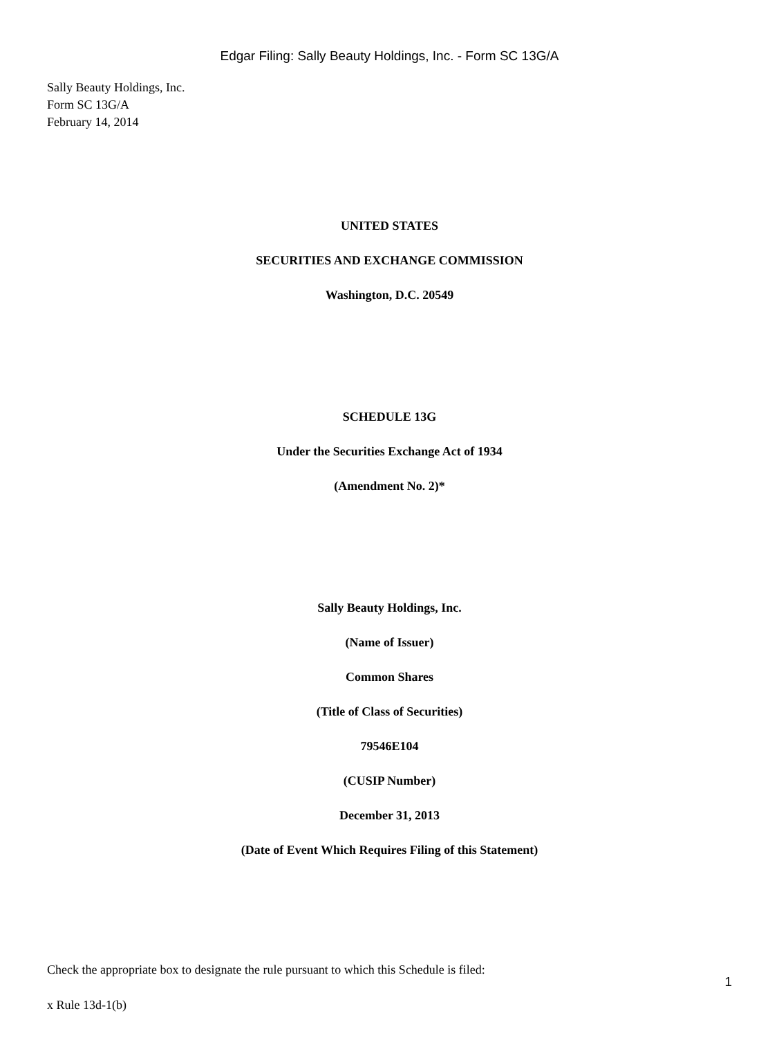Edgar Filing: Sally Beauty Holdings, Inc. - Form SC 13G/A
Sally Beauty Holdings, Inc.
Form SC 13G/A
February 14, 2014
UNITED STATES
SECURITIES AND EXCHANGE COMMISSION
Washington, D.C. 20549
SCHEDULE 13G
Under the Securities Exchange Act of 1934
(Amendment No. 2)*
Sally Beauty Holdings, Inc.
(Name of Issuer)
Common Shares
(Title of Class of Securities)
79546E104
(CUSIP Number)
December 31, 2013
(Date of Event Which Requires Filing of this Statement)
Check the appropriate box to designate the rule pursuant to which this Schedule is filed:
x Rule 13d-1(b)
1